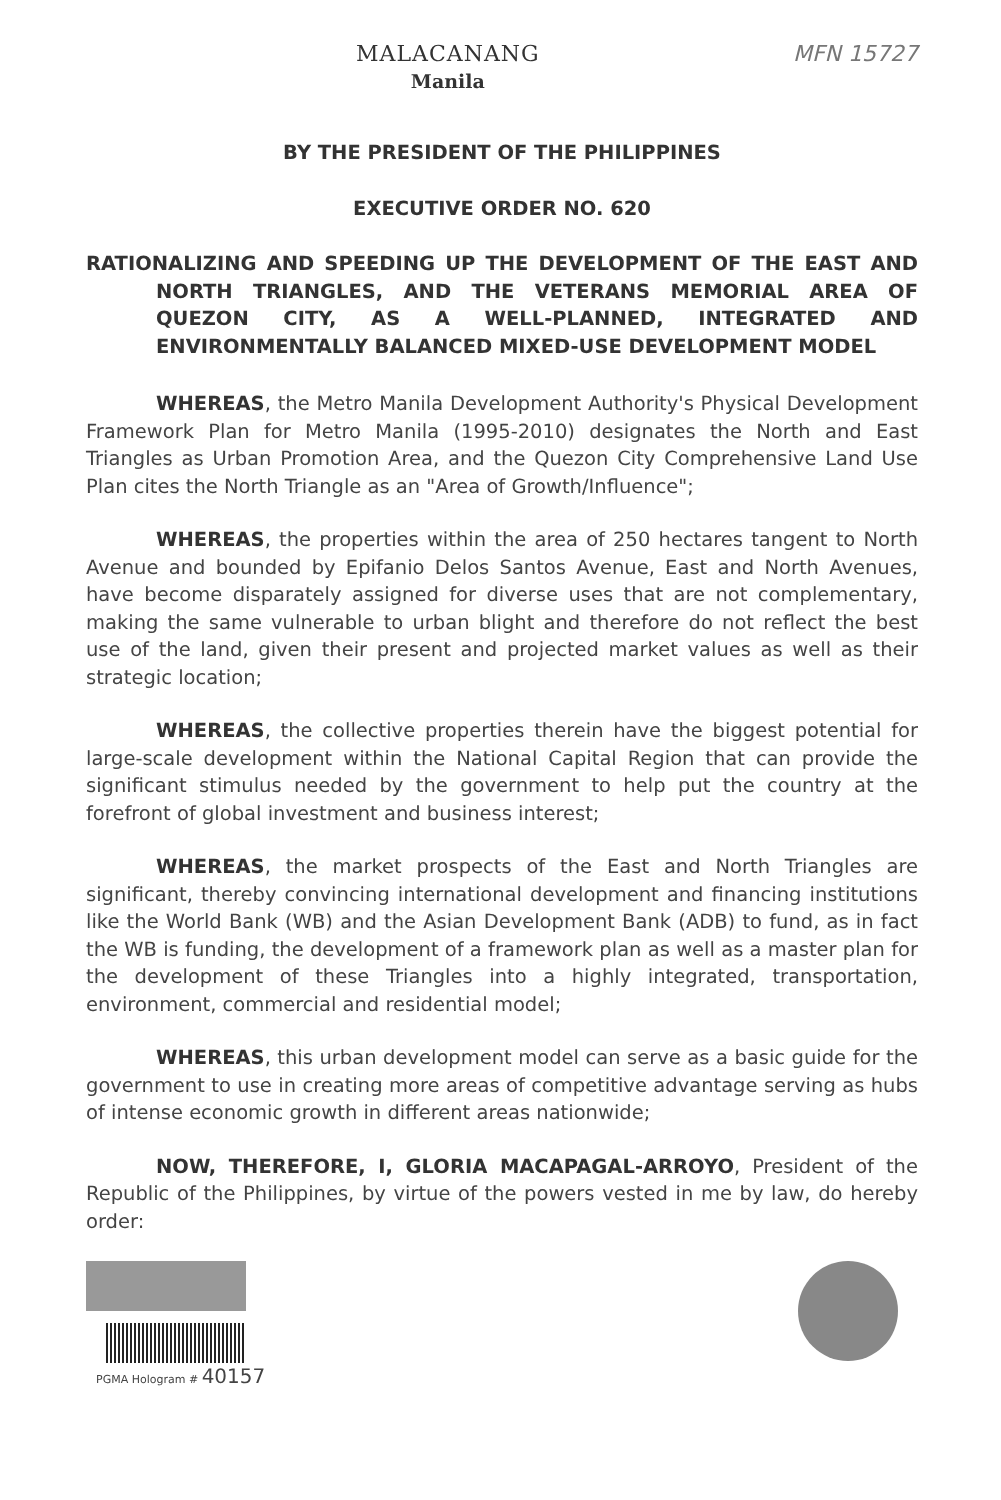MALACANANG
Manila
MFN 15727
BY THE PRESIDENT OF THE PHILIPPINES
EXECUTIVE ORDER NO. 620
RATIONALIZING AND SPEEDING UP THE DEVELOPMENT OF THE EAST AND NORTH TRIANGLES, AND THE VETERANS MEMORIAL AREA OF QUEZON CITY, AS A WELL-PLANNED, INTEGRATED AND ENVIRONMENTALLY BALANCED MIXED-USE DEVELOPMENT MODEL
WHEREAS, the Metro Manila Development Authority's Physical Development Framework Plan for Metro Manila (1995-2010) designates the North and East Triangles as Urban Promotion Area, and the Quezon City Comprehensive Land Use Plan cites the North Triangle as an "Area of Growth/Influence";
WHEREAS, the properties within the area of 250 hectares tangent to North Avenue and bounded by Epifanio Delos Santos Avenue, East and North Avenues, have become disparately assigned for diverse uses that are not complementary, making the same vulnerable to urban blight and therefore do not reflect the best use of the land, given their present and projected market values as well as their strategic location;
WHEREAS, the collective properties therein have the biggest potential for large-scale development within the National Capital Region that can provide the significant stimulus needed by the government to help put the country at the forefront of global investment and business interest;
WHEREAS, the market prospects of the East and North Triangles are significant, thereby convincing international development and financing institutions like the World Bank (WB) and the Asian Development Bank (ADB) to fund, as in fact the WB is funding, the development of a framework plan as well as a master plan for the development of these Triangles into a highly integrated, transportation, environment, commercial and residential model;
WHEREAS, this urban development model can serve as a basic guide for the government to use in creating more areas of competitive advantage serving as hubs of intense economic growth in different areas nationwide;
NOW, THEREFORE, I, GLORIA MACAPAGAL-ARROYO, President of the Republic of the Philippines, by virtue of the powers vested in me by law, do hereby order:
PGMA Hologram # 40157